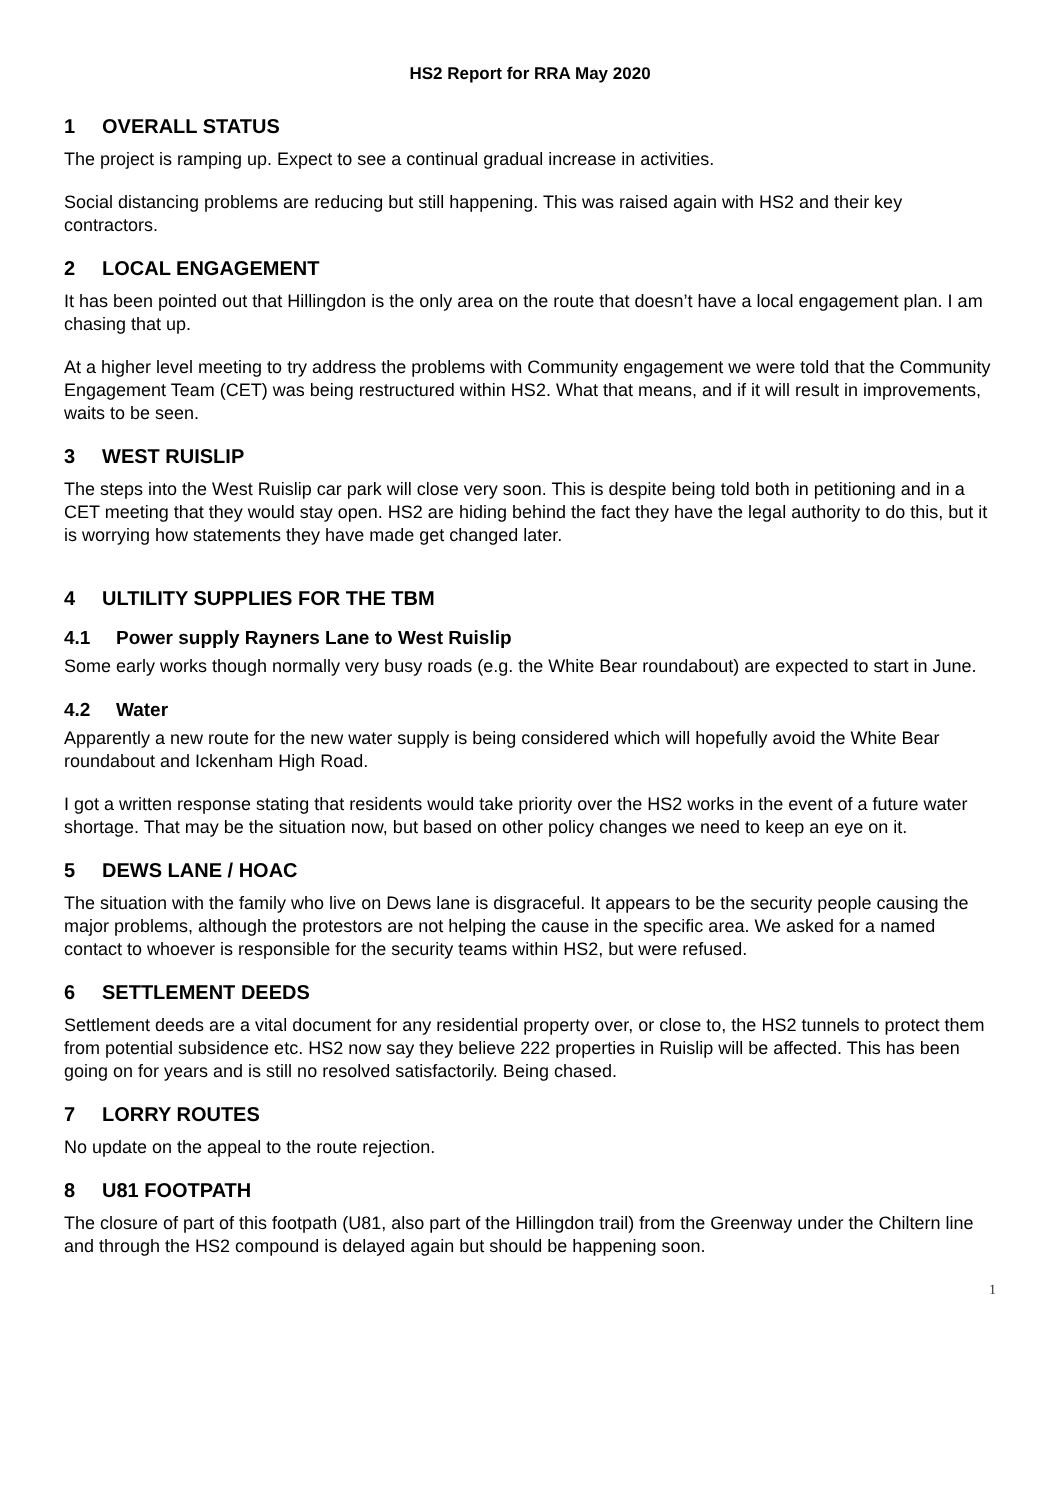HS2 Report for RRA May 2020
1 OVERALL STATUS
The project is ramping up. Expect to see a continual gradual increase in activities.
Social distancing problems are reducing but still happening. This was raised again with HS2 and their key contractors.
2 LOCAL ENGAGEMENT
It has been pointed out that Hillingdon is the only area on the route that doesn’t have a local engagement plan. I am chasing that up.
At a higher level meeting to try address the problems with Community engagement we were told that the Community Engagement Team (CET) was being restructured within HS2. What that means, and if it will result in improvements, waits to be seen.
3 WEST RUISLIP
The steps into the West Ruislip car park will close very soon. This is despite being told both in petitioning and in a CET meeting that they would stay open. HS2 are hiding behind the fact they have the legal authority to do this, but it is worrying how statements they have made get changed later.
4 ULTILITY SUPPLIES FOR THE TBM
4.1 Power supply Rayners Lane to West Ruislip
Some early works though normally very busy roads (e.g. the White Bear roundabout) are expected to start in June.
4.2 Water
Apparently a new route for the new water supply is being considered which will hopefully avoid the White Bear roundabout and Ickenham High Road.
I got a written response stating that residents would take priority over the HS2 works in the event of a future water shortage. That may be the situation now, but based on other policy changes we need to keep an eye on it.
5 DEWS LANE / HOAC
The situation with the family who live on Dews lane is disgraceful. It appears to be the security people causing the major problems, although the protestors are not helping the cause in the specific area. We asked for a named contact to whoever is responsible for the security teams within HS2, but were refused.
6 SETTLEMENT DEEDS
Settlement deeds are a vital document for any residential property over, or close to, the HS2 tunnels to protect them from potential subsidence etc. HS2 now say they believe 222 properties in Ruislip will be affected. This has been going on for years and is still no resolved satisfactorily. Being chased.
7 LORRY ROUTES
No update on the appeal to the route rejection.
8 U81 FOOTPATH
The closure of part of this footpath (U81, also part of the Hillingdon trail) from the Greenway under the Chiltern line and through the HS2 compound is delayed again but should be happening soon.
1